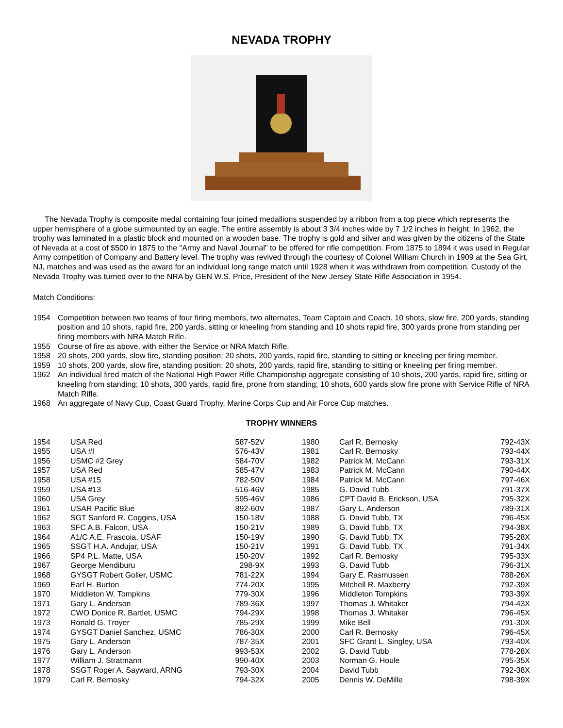NEVADA TROPHY
The Nevada Trophy is composite medal containing four joined medallions suspended by a ribbon from a top piece which represents the upper hemisphere of a globe surmounted by an eagle. The entire assembly is about 3 3/4 inches wide by 7 1/2 inches in height. In 1962, the trophy was laminated in a plastic block and mounted on a wooden base. The trophy is gold and silver and was given by the citizens of the State of Nevada at a cost of $500 in 1875 to the "Army and Naval Journal" to be offered for rifle competition. From 1875 to 1894 it was used in Regular Army competition of Company and Battery level. The trophy was revived through the courtesy of Colonel William Church in 1909 at the Sea Girt, NJ, matches and was used as the award for an individual long range match until 1928 when it was withdrawn from competition. Custody of the Nevada Trophy was turned over to the NRA by GEN W.S. Price, President of the New Jersey State Rifle Association in 1954.
Match Conditions:
1954 Competition between two teams of four firing members, two alternates, Team Captain and Coach. 10 shots, slow fire, 200 yards, standing position and 10 shots, rapid fire, 200 yards, sitting or kneeling from standing and 10 shots rapid fire, 300 yards prone from standing per firing members with NRA Match Rifle.
1955 Course of fire as above, with either the Service or NRA Match Rifle.
1958 20 shots, 200 yards, slow fire, standing position; 20 shots, 200 yards, rapid fire, standing to sitting or kneeling per firing member.
1959 10 shots, 200 yards, slow fire, standing position; 20 shots, 200 yards, rapid fire, standing to sitting or kneeling per firing member.
1962 An individual fired match of the National High Power Rifle Championship aggregate consisting of 10 shots, 200 yards, rapid fire, sitting or kneeling from standing; 10 shots, 300 yards, rapid fire, prone from standing; 10 shots, 600 yards slow fire prone with Service Rifle of NRA Match Rifle.
1968 An aggregate of Navy Cup, Coast Guard Trophy, Marine Corps Cup and Air Force Cup matches.
TROPHY WINNERS
| 1954 | USA Red | 587-52V | | 1980 | Carl R. Bernosky | 792-43X |
| 1955 | USA #l | 576-43V | | 1981 | Carl R. Bernosky | 793-44X |
| 1956 | USMC #2 Grey | 584-70V | | 1982 | Patrick M. McCann | 793-31X |
| 1957 | USA Red | 585-47V | | 1983 | Patrick M. McCann | 790-44X |
| 1958 | USA #15 | 782-50V | | 1984 | Patrick M. McCann | 797-46X |
| 1959 | USA #13 | 516-46V | | 1985 | G. David Tubb | 791-37X |
| 1960 | USA Grey | 595-46V | | 1986 | CPT David B. Erickson, USA | 795-32X |
| 1961 | USAR Pacific Blue | 892-60V | | 1987 | Gary L. Anderson | 789-31X |
| 1962 | SGT Sanford R. Coggins, USA | 150-18V | | 1988 | G. David Tubb, TX | 796-45X |
| 1963 | SFC A.B. Falcon, USA | 150-21V | | 1989 | G. David Tubb, TX | 794-38X |
| 1964 | A1/C A.E. Frascoia, USAF | 150-19V | | 1990 | G. David Tubb, TX | 795-28X |
| 1965 | SSGT H.A. Andujar, USA | 150-21V | | 1991 | G. David Tubb, TX | 791-34X |
| 1966 | SP4 P.L. Matte, USA | 150-20V | | 1992 | Carl R. Bernosky | 795-33X |
| 1967 | George Mendiburu | 298-9X | | 1993 | G. David Tubb | 796-31X |
| 1968 | GYSGT Robert Goller, USMC | 781-22X | | 1994 | Gary E. Rasmussen | 788-26X |
| 1969 | Earl H. Burton | 774-20X | | 1995 | Mitchell R. Maxberry | 792-39X |
| 1970 | Middleton W. Tompkins | 779-30X | | 1996 | Middleton Tompkins | 793-39X |
| 1971 | Gary L. Anderson | 789-36X | | 1997 | Thomas J. Whitaker | 794-43X |
| 1972 | CWO Donice R. Bartlet, USMC | 794-29X | | 1998 | Thomas J. Whitaker | 796-45X |
| 1973 | Ronald G. Troyer | 785-29X | | 1999 | Mike Bell | 791-30X |
| 1974 | GYSGT Daniel Sanchez, USMC | 786-30X | | 2000 | Carl R. Bernosky | 796-45X |
| 1975 | Gary L. Anderson | 787-35X | | 2001 | SFC Grant L. Singley, USA | 793-40X |
| 1976 | Gary L. Anderson | 993-53X | | 2002 | G. David Tubb | 778-28X |
| 1977 | William J. Stratmann | 990-40X | | 2003 | Norman G. Houle | 795-35X |
| 1978 | SSGT Roger A. Sayward, ARNG | 793-30X | | 2004 | David Tubb | 792-38X |
| 1979 | Carl R. Bernosky | 794-32X | | 2005 | Dennis W. DeMille | 798-39X |